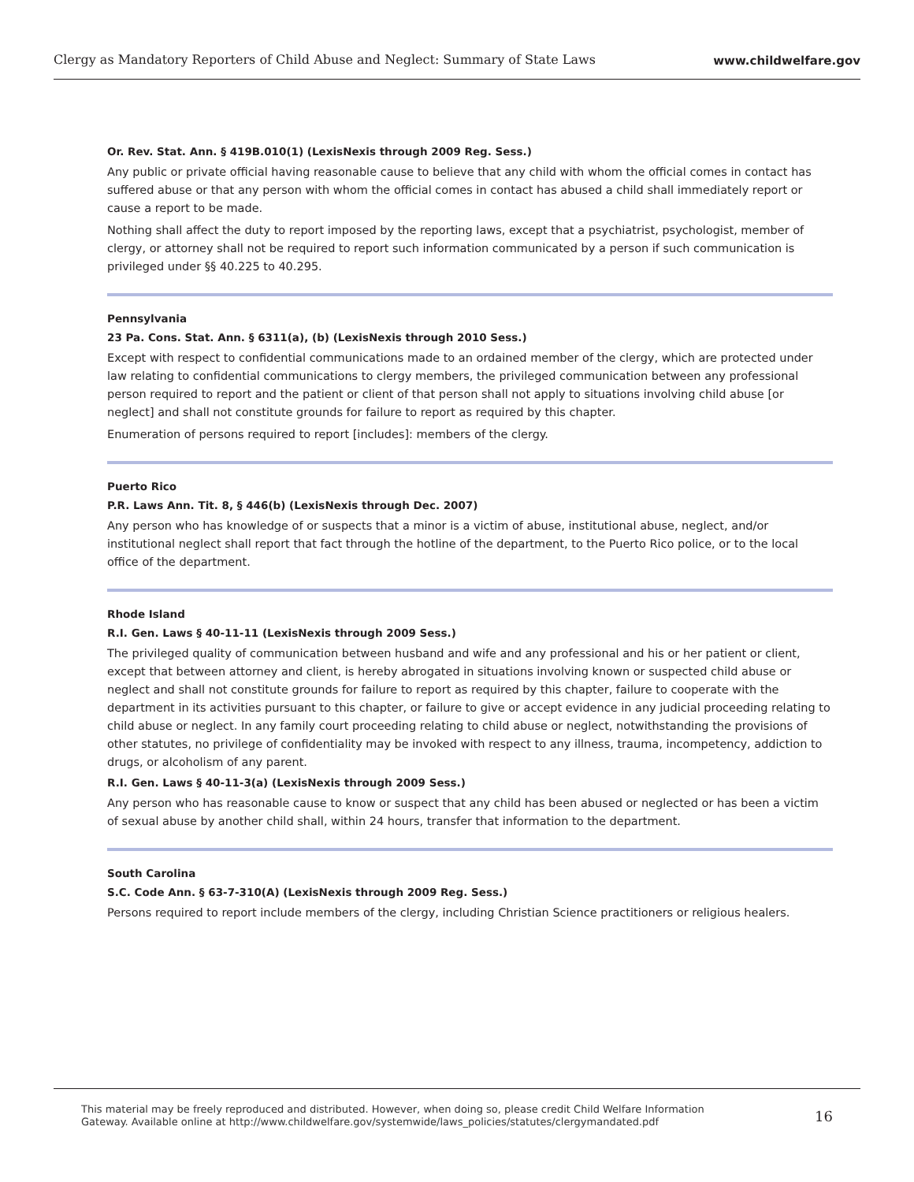Clergy as Mandatory Reporters of Child Abuse and Neglect: Summary of State Laws
www.childwelfare.gov
Or. Rev. Stat. Ann. § 419B.010(1) (LexisNexis through 2009 Reg. Sess.)
Any public or private official having reasonable cause to believe that any child with whom the official comes in contact has suffered abuse or that any person with whom the official comes in contact has abused a child shall immediately report or cause a report to be made.
Nothing shall affect the duty to report imposed by the reporting laws, except that a psychiatrist, psychologist, member of clergy, or attorney shall not be required to report such information communicated by a person if such communication is privileged under §§ 40.225 to 40.295.
Pennsylvania
23 Pa. Cons. Stat. Ann. § 6311(a), (b) (LexisNexis through 2010 Sess.)
Except with respect to confidential communications made to an ordained member of the clergy, which are protected under law relating to confidential communications to clergy members, the privileged communication between any professional person required to report and the patient or client of that person shall not apply to situations involving child abuse [or neglect] and shall not constitute grounds for failure to report as required by this chapter.
Enumeration of persons required to report [includes]: members of the clergy.
Puerto Rico
P.R. Laws Ann. Tit. 8, § 446(b) (LexisNexis through Dec. 2007)
Any person who has knowledge of or suspects that a minor is a victim of abuse, institutional abuse, neglect, and/or institutional neglect shall report that fact through the hotline of the department, to the Puerto Rico police, or to the local office of the department.
Rhode Island
R.I. Gen. Laws § 40-11-11 (LexisNexis through 2009 Sess.)
The privileged quality of communication between husband and wife and any professional and his or her patient or client, except that between attorney and client, is hereby abrogated in situations involving known or suspected child abuse or neglect and shall not constitute grounds for failure to report as required by this chapter, failure to cooperate with the department in its activities pursuant to this chapter, or failure to give or accept evidence in any judicial proceeding relating to child abuse or neglect. In any family court proceeding relating to child abuse or neglect, notwithstanding the provisions of other statutes, no privilege of confidentiality may be invoked with respect to any illness, trauma, incompetency, addiction to drugs, or alcoholism of any parent.
R.I. Gen. Laws § 40-11-3(a) (LexisNexis through 2009 Sess.)
Any person who has reasonable cause to know or suspect that any child has been abused or neglected or has been a victim of sexual abuse by another child shall, within 24 hours, transfer that information to the department.
South Carolina
S.C. Code Ann. § 63-7-310(A) (LexisNexis through 2009 Reg. Sess.)
Persons required to report include members of the clergy, including Christian Science practitioners or religious healers.
This material may be freely reproduced and distributed. However, when doing so, please credit Child Welfare Information
Gateway. Available online at http://www.childwelfare.gov/systemwide/laws_policies/statutes/clergymandated.pdf
16